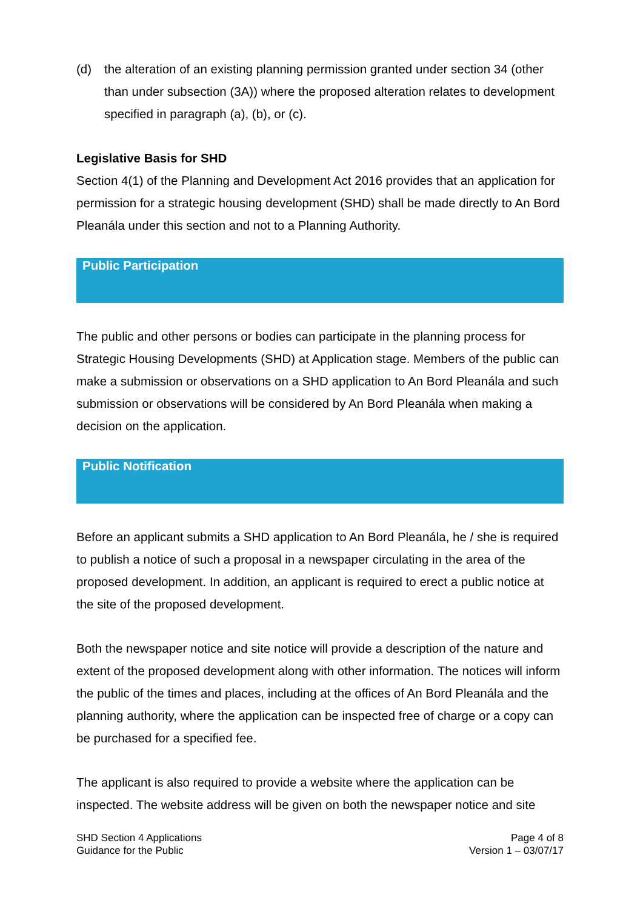(d) the alteration of an existing planning permission granted under section 34 (other than under subsection (3A)) where the proposed alteration relates to development specified in paragraph (a), (b), or (c).
Legislative Basis for SHD
Section 4(1) of the Planning and Development Act 2016 provides that an application for permission for a strategic housing development (SHD) shall be made directly to An Bord Pleanála under this section and not to a Planning Authority.
Public Participation
The public and other persons or bodies can participate in the planning process for Strategic Housing Developments (SHD) at Application stage. Members of the public can make a submission or observations on a SHD application to An Bord Pleanála and such submission or observations will be considered by An Bord Pleanála when making a decision on the application.
Public Notification
Before an applicant submits a SHD application to An Bord Pleanála, he / she is required to publish a notice of such a proposal in a newspaper circulating in the area of the proposed development. In addition, an applicant is required to erect a public notice at the site of the proposed development.
Both the newspaper notice and site notice will provide a description of the nature and extent of the proposed development along with other information. The notices will inform the public of the times and places, including at the offices of An Bord Pleanála and the planning authority, where the application can be inspected free of charge or a copy can be purchased for a specified fee.
The applicant is also required to provide a website where the application can be inspected. The website address will be given on both the newspaper notice and site
SHD Section 4 Applications
Guidance for the Public
Page 4 of 8
Version 1 – 03/07/17